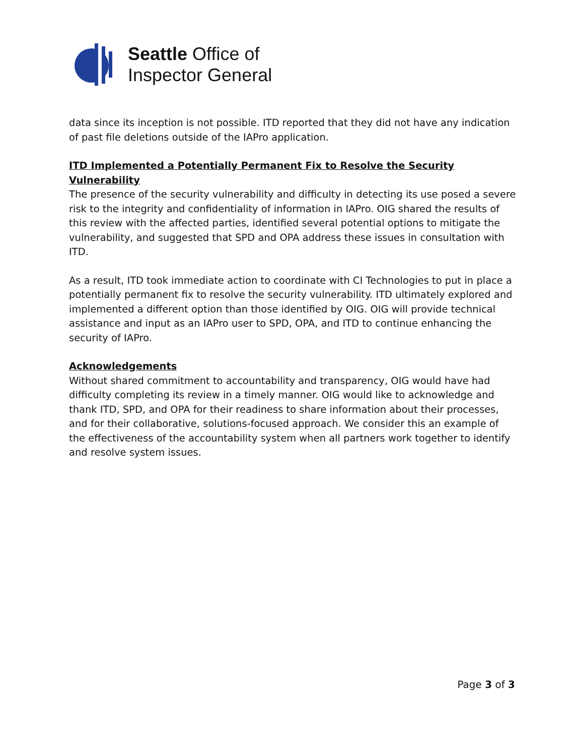Seattle Office of
Inspector General
data since its inception is not possible. ITD reported that they did not have any indication of past file deletions outside of the IAPro application.
ITD Implemented a Potentially Permanent Fix to Resolve the Security Vulnerability
The presence of the security vulnerability and difficulty in detecting its use posed a severe risk to the integrity and confidentiality of information in IAPro. OIG shared the results of this review with the affected parties, identified several potential options to mitigate the vulnerability, and suggested that SPD and OPA address these issues in consultation with ITD.
As a result, ITD took immediate action to coordinate with CI Technologies to put in place a potentially permanent fix to resolve the security vulnerability. ITD ultimately explored and implemented a different option than those identified by OIG. OIG will provide technical assistance and input as an IAPro user to SPD, OPA, and ITD to continue enhancing the security of IAPro.
Acknowledgements
Without shared commitment to accountability and transparency, OIG would have had difficulty completing its review in a timely manner. OIG would like to acknowledge and thank ITD, SPD, and OPA for their readiness to share information about their processes, and for their collaborative, solutions-focused approach. We consider this an example of the effectiveness of the accountability system when all partners work together to identify and resolve system issues.
Page 3 of 3